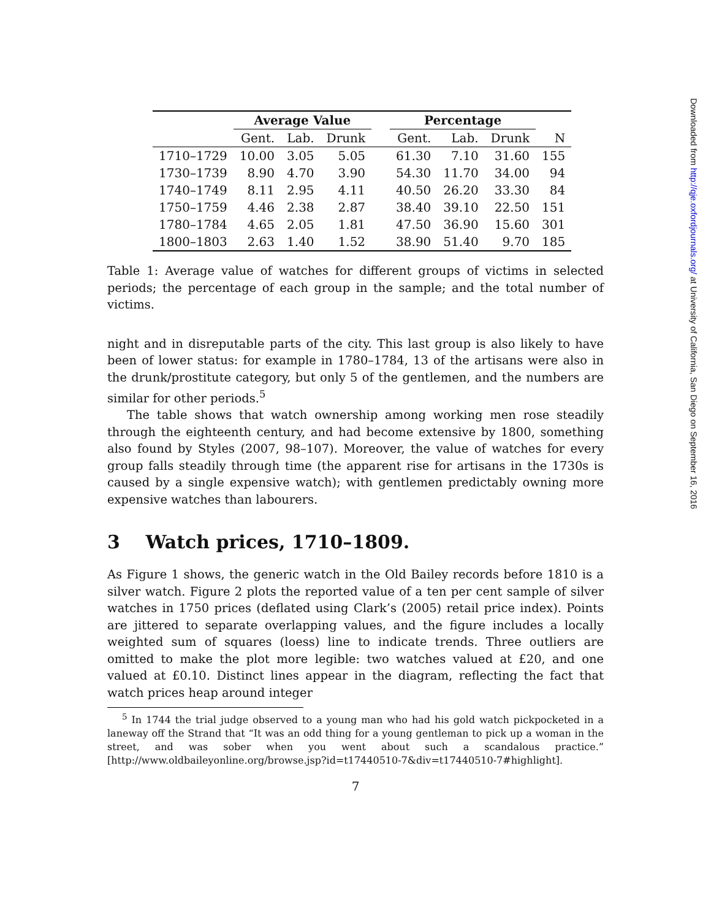| | Average Value | | | | Percentage | | | |
| --- | --- | --- | --- | --- | --- | --- | --- | --- |
| | Gent. | Lab. | Drunk | | Gent. | Lab. | Drunk | N |
| 1710–1729 | 10.00 | 3.05 | 5.05 | | 61.30 | 7.10 | 31.60 | 155 |
| 1730–1739 | 8.90 | 4.70 | 3.90 | | 54.30 | 11.70 | 34.00 | 94 |
| 1740–1749 | 8.11 | 2.95 | 4.11 | | 40.50 | 26.20 | 33.30 | 84 |
| 1750–1759 | 4.46 | 2.38 | 2.87 | | 38.40 | 39.10 | 22.50 | 151 |
| 1780–1784 | 4.65 | 2.05 | 1.81 | | 47.50 | 36.90 | 15.60 | 301 |
| 1800–1803 | 2.63 | 1.40 | 1.52 | | 38.90 | 51.40 | 9.70 | 185 |
Table 1: Average value of watches for different groups of victims in selected periods; the percentage of each group in the sample; and the total number of victims.
night and in disreputable parts of the city. This last group is also likely to have been of lower status: for example in 1780–1784, 13 of the artisans were also in the drunk/prostitute category, but only 5 of the gentlemen, and the numbers are similar for other periods.<sup>5</sup>
The table shows that watch ownership among working men rose steadily through the eighteenth century, and had become extensive by 1800, something also found by Styles (2007, 98–107). Moreover, the value of watches for every group falls steadily through time (the apparent rise for artisans in the 1730s is caused by a single expensive watch); with gentlemen predictably owning more expensive watches than labourers.
3 Watch prices, 1710–1809.
As Figure 1 shows, the generic watch in the Old Bailey records before 1810 is a silver watch. Figure 2 plots the reported value of a ten per cent sample of silver watches in 1750 prices (deflated using Clark’s (2005) retail price index). Points are jittered to separate overlapping values, and the figure includes a locally weighted sum of squares (loess) line to indicate trends. Three outliers are omitted to make the plot more legible: two watches valued at £20, and one valued at £0.10. Distinct lines appear in the diagram, reflecting the fact that watch prices heap around integer
<sup>5</sup> In 1744 the trial judge observed to a young man who had his gold watch pickpocketed in a laneway off the Strand that “It was an odd thing for a young gentleman to pick up a woman in the street, and was sober when you went about such a scandalous practice.” [http://www.oldbaileyonline.org/browse.jsp?id=t17440510-7&div=t17440510-7#highlight].
Downloaded from http://qje.oxfordjournals.org/ at University of California, San Diego on September 16, 2016
7